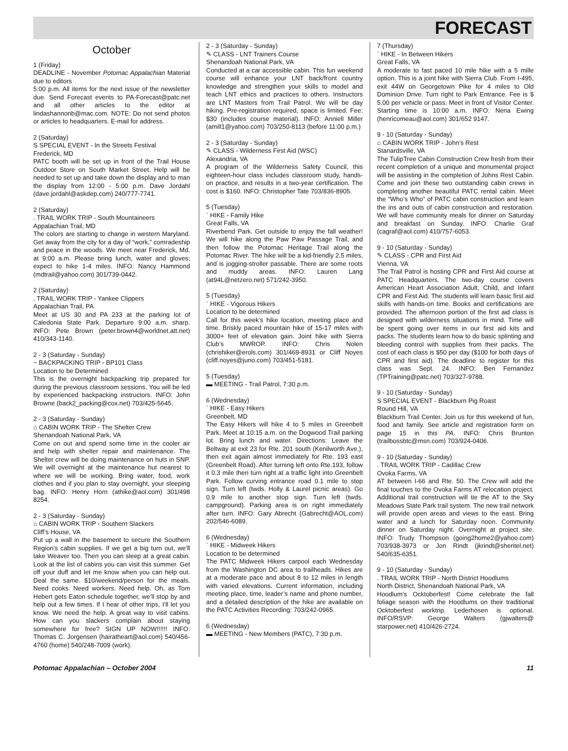FORECAST
October
1 (Friday)
DEADLINE - November Potomac Appalachian Material due to editors
5:00 p.m. All items for the next issue of the newsletter due. Send Forecast events to PA-Forecast@patc.net and all other articles to the editor at lindashannonb@mac.com. NOTE: Do not send photos or articles to headquarters. E-mail for address.
2 (Saturday)
S SPECIAL EVENT - In the Streets Festival
Frederick, MD
PATC booth will be set up in front of the Trail House Outdoor Store on South Market Street. Help will be needed to set up and take down the display and to man the display from 12:00 - 5:00 p.m. Dave Jordahl (dave.jordahl@askdep.com) 240/777-7741.
2 (Saturday)
. TRAIL WORK TRIP - South Mountaineers
Appalachian Trail, MD
The colors are starting to change in western Maryland. Get away from the city for a day of “work,” comradeship and peace in the woods. We meet near Frederick, Md. at 9:00 a.m. Please bring lunch, water and gloves; expect to hike 1-4 miles. INFO: Nancy Hammond (mdtrail@yahoo.com) 301/739-0442.
2 (Saturday)
. TRAIL WORK TRIP - Yankee Clippers
Appalachian Trail, PA
Meet at US 30 and PA 233 at the parking lot of Caledonia State Park. Departure 9:00 a.m. sharp. INFO: Pete Brown (peter.brown4@worldnet.att.net) 410/343-1140.
2 - 3 (Saturday - Sunday)
~ BACKPACKING TRIP - BP101 Class
Location to be Determined
This is the overnight backpacking trip prepared for during the previous classroom sessions. You will be led by experienced backpacking instructors. INFO: John Browne (back2_packing@cox.net) 703/425-5645.
2 - 3 (Saturday - Sunday)
⌂ CABIN WORK TRIP - The Shelter Crew
Shenandoah National Park, VA
Come on out and spend some time in the cooler air and help with shelter repair and maintenance. The Shelter crew will be doing maintenance on huts in SNP. We will overnight at the maintenance hut nearest to where we will be working. Bring water, food, work clothes and if you plan to stay overnight, your sleeping bag. INFO: Henry Horn (athike@aol.com) 301/498 8254.
2 - 3 (Saturday - Sunday)
⌂ CABIN WORK TRIP - Southern Slackers
Cliff’s House, VA
Put up a wall in the basement to secure the Southern Region’s cabin supplies. If we get a big turn out, we’ll take Weaver too. Then you can sleep at a great cabin. Look at the list of cabins you can visit this summer. Get off your duff and let me know when you can help out. Deal the same. $10/weekend/person for the meals. Need cooks. Need workers. Need help. Oh, as Tom Hebert gets Eaton schedule together, we’ll stop by and help out a few times. If I hear of other trips, I’ll let you know. We need the help. A great way to visit cabins. How can you slackers complain about staying somewhere for free? SIGN UP NOW!!!!!! INFO: Thomas C. Jorgensen (hairatheart@aol.com) 540/456-4760 (home) 540/248-7009 (work).
2 - 3 (Saturday - Sunday)
✎ CLASS - LNT Trainers Course
Shenandoah National Park, VA
Conducted at a car accessible cabin. This fun weekend course will enhance your LNT back/front country knowledge and strengthen your skills to model and teach LNT ethics and practices to others. Instructors are LNT Masters from Trail Patrol. We will be day hiking. Pre-registration required, space is limited. Fee: $30 (includes course material). INFO: Anniell Miller (amill1@yahoo.com) 703/250-8113 (before 11:00 p.m.)
2 - 3 (Saturday - Sunday)
✎ CLASS - Wilderness First Aid (WSC)
Alexandria, VA
A program of the Wilderness Safety Council, this eighteen-hour class includes classroom study, hands-on practice, and results in a two-year certification. The cost is $160. INFO: Christopher Tate 703/836-8905.
5 (Tuesday)
` HIKE - Family Hike
Great Falls, VA
Riverbend Park. Get outside to enjoy the fall weather! We will hike along the Paw Paw Passage Trail, and then follow the Potomac Heritage Trail along the Potomac River. The hike will be a kid-friendly 2.5 miles, and is jogging-stroller passable. There are some roots and muddy areas. INFO: Lauren Lang (at94L@netzero.net) 571/242-3950.
5 (Tuesday)
` HIKE - Vigorous Hikers
Location to be determined
Call for this week’s hike location, meeting place and time. Briskly paced mountain hike of 15-17 miles with 3000+ feet of elevation gain. Joint hike with Sierra Club’s MWROP. INFO: Chris Nolen (chrishiker@erols.com) 301/469-8931 or Cliff Noyes (cliff.noyes@juno.com) 703/451-5181.
5 (Tuesday)
▬ MEETING - Trail Patrol, 7:30 p.m.
6 (Wednesday)
` HIKE - Easy Hikers
Greenbelt, MD
The Easy Hikers will hike 4 to 5 miles in Greenbelt Park. Meet at 10:15 a.m. on the Dogwood Trail parking lot. Bring lunch and water. Directions: Leave the Beltway at exit 23 for Rte. 201 south (Kenilworth Ave.), then exit again almost immediately for Rte. 193 east (Greenbelt Road). After turning left onto Rte.193, follow it 0.3 mile then turn right at a traffic light into Greenbelt Park. Follow curving entrance road 0.1 mile to stop sign. Turn left (twds. Holly & Laurel picnic areas). Go 0.9 mile to another stop sign. Turn left (twds. campground). Parking area is on right immediately after turn. INFO: Gary Abrecht (Gabrecht@AOL.com) 202/546-6089.
6 (Wednesday)
` HIKE - Midweek Hikers
Location to be determined
The PATC Midweek Hikers carpool each Wednesday from the Washington DC area to trailheads. Hikes are at a moderate pace and about 8 to 12 miles in length with varied elevations. Current information, including meeting place, time, leader’s name and phone number, and a detailed description of the hike are available on the PATC Activities Recording: 703/242-0965.
6 (Wednesday)
▬ MEETING - New Members (PATC), 7:30 p.m.
7 (Thursday)
` HIKE - In Between Hikers
Great Falls, VA
A moderate to fast paced 10 mile hike with a 5 mille option. This is a joint hike with Sierra Club. From I-495, exit 44W on Georgetown Pike for 4 miles to Old Dominion Drive. Turn right to Park Entrance. Fee is $ 5.00 per vehicle or pass. Meet in front of Visitor Center. Starting time is 10:00 a.m. INFO: Nena Ewing (henricomeau@aol.com) 301/652 9147.
9 - 10 (Saturday - Sunday)
⌂ CABIN WORK TRIP - John’s Rest
Stanardsville, VA
The TulipTree Cabin Construction Crew fresh from their recent completion of a unique and monumental project will be assisting in the completion of Johns Rest Cabin. Come and join these two outstanding cabin crews in completing another beautiful PATC rental cabin. Meet the “Who’s Who” of PATC cabin construction and learn the ins and outs of cabin construction and restoration. We will have community meals for dinner on Saturday and breakfast on Sunday. INFO: Charlie Graf (cagraf@aol.com) 410/757-6053.
9 - 10 (Saturday - Sunday)
✎ CLASS - CPR and First Aid
Vienna, VA
The Trail Patrol is hosting CPR and First Aid course at PATC Headquarters. The two-day course covers American Heart Association Adult, Child, and Infant CPR and First Aid. The students will learn basic first aid skills with hands-on time. Books and certifications are provided. The afternoon portion of the first aid class is designed with wilderness situations in mind. Time will be spent going over items in our first aid kits and packs. The students learn how to do basic splinting and bleeding control with supplies from their packs. The cost of each class is $50 per day ($100 for both days of CPR and first aid). The deadline to register for this class was Sept. 24. INFO: Ben Fernandez (TPTraining@patc.net) 703/327-9788.
9 - 10 (Saturday - Sunday)
S SPECIAL EVENT - Blackburn Pig Roast
Round Hill, VA
Blackburn Trail Center. Join us for this weekend of fun, food and family. See article and registration form on page 15 in this PA. INFO: Chris Brunton (trailbossbtc@msn.com) 703/924-0406.
9 - 10 (Saturday - Sunday)
. TRAIL WORK TRIP - Cadillac Crew
Ovoka Farms, VA
AT between I-66 and Rte. 50. The Crew will add the final touches to the Ovoka Farms AT relocation project. Additional trail construction will tie the AT to the Sky Meadows State Park trail system. The new trail network will provide open areas and views to the east. Bring water and a lunch for Saturday noon. Community dinner on Saturday night. Overnight at project site. INFO: Trudy Thompson (going2home2@yahoo.com) 703/938-3973 or Jon Rindt (jkrindt@shentel.net) 540/635-6351.
9 - 10 (Saturday - Sunday)
. TRAIL WORK TRIP - North District Hoodlums
North District, Shenandoah National Park, VA
Hoodlum’s Ocktoberfest! Come celebrate the fall foliage season with the Hoodlums on their traditional Ocktoberfest worktrip. Lederhosen is optional. INFO/RSVP: George Walters (gjwalters@ starpower.net) 410/426-2724.
Potomac Appalachian – October 2004 11